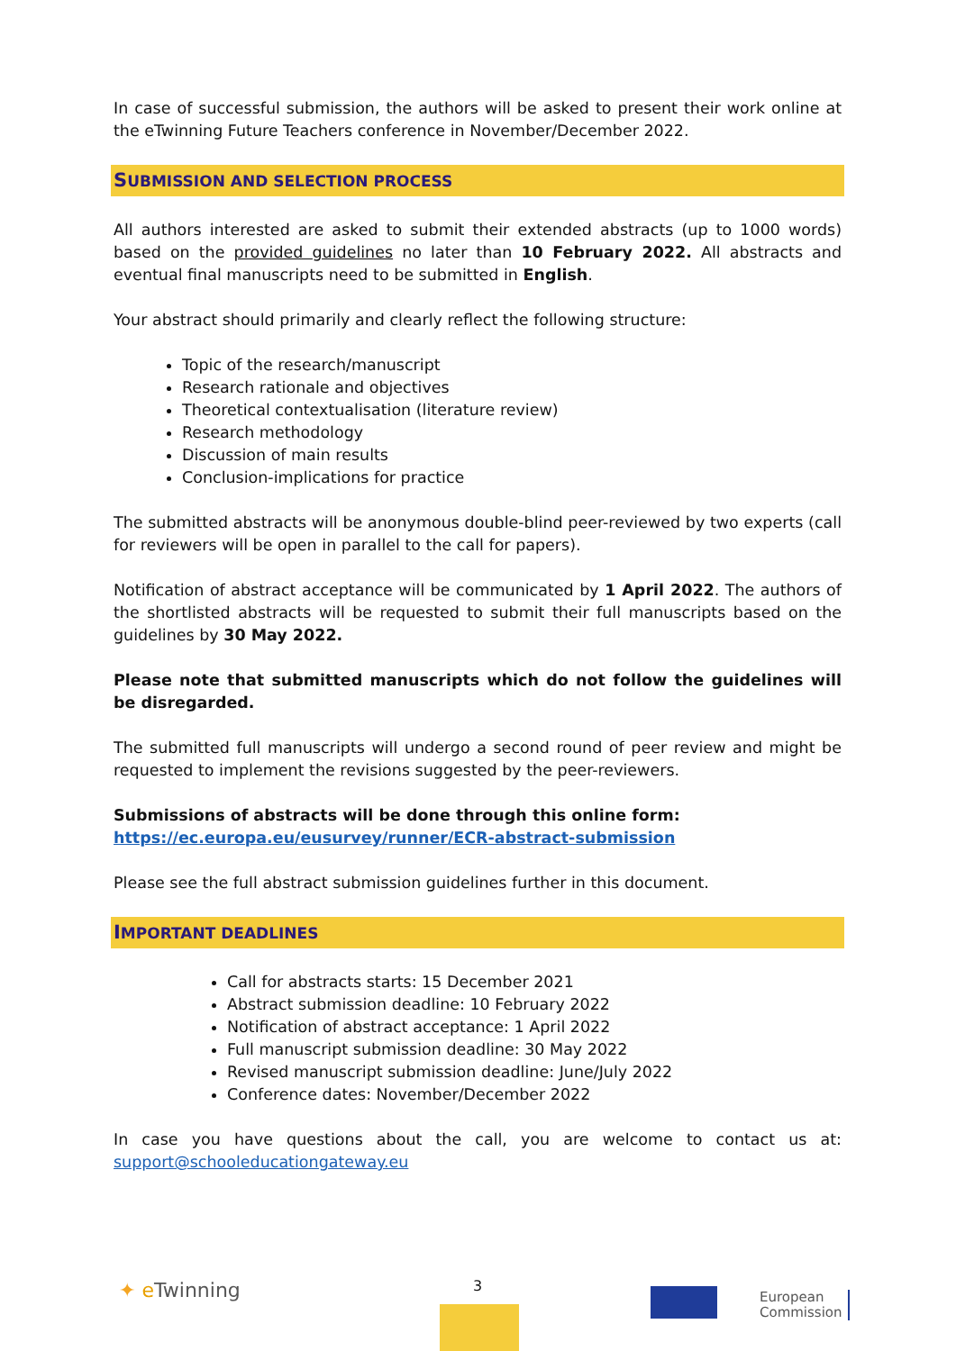In case of successful submission, the authors will be asked to present their work online at the eTwinning Future Teachers conference in November/December 2022.
SUBMISSION AND SELECTION PROCESS
All authors interested are asked to submit their extended abstracts (up to 1000 words) based on the provided guidelines no later than 10 February 2022. All abstracts and eventual final manuscripts need to be submitted in English.
Your abstract should primarily and clearly reflect the following structure:
Topic of the research/manuscript
Research rationale and objectives
Theoretical contextualisation (literature review)
Research methodology
Discussion of main results
Conclusion-implications for practice
The submitted abstracts will be anonymous double-blind peer-reviewed by two experts (call for reviewers will be open in parallel to the call for papers).
Notification of abstract acceptance will be communicated by 1 April 2022. The authors of the shortlisted abstracts will be requested to submit their full manuscripts based on the guidelines by 30 May 2022.
Please note that submitted manuscripts which do not follow the guidelines will be disregarded.
The submitted full manuscripts will undergo a second round of peer review and might be requested to implement the revisions suggested by the peer-reviewers.
Submissions of abstracts will be done through this online form:
https://ec.europa.eu/eusurvey/runner/ECR-abstract-submission
Please see the full abstract submission guidelines further in this document.
IMPORTANT DEADLINES
Call for abstracts starts: 15 December 2021
Abstract submission deadline: 10 February 2022
Notification of abstract acceptance: 1 April 2022
Full manuscript submission deadline: 30 May 2022
Revised manuscript submission deadline: June/July 2022
Conference dates: November/December 2022
In case you have questions about the call, you are welcome to contact us at: support@schooleducationgateway.eu
✦ e Twinning 3
European
Commission